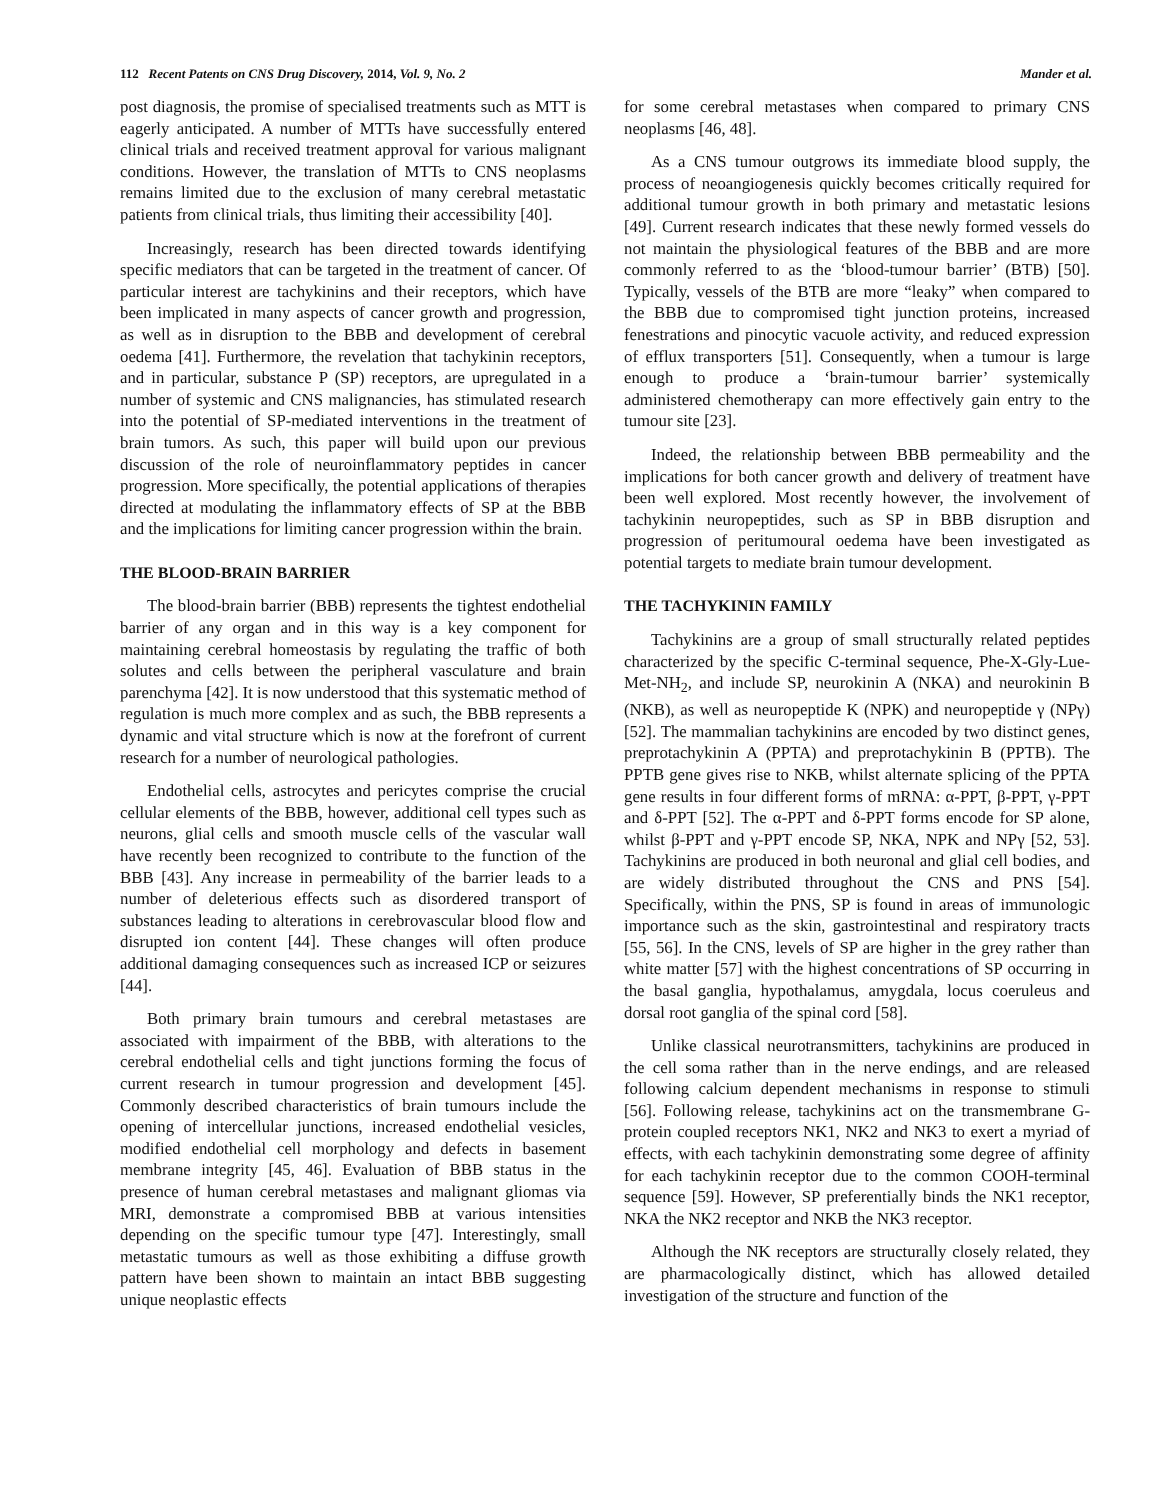112 Recent Patents on CNS Drug Discovery, 2014, Vol. 9, No. 2 Mander et al.
post diagnosis, the promise of specialised treatments such as MTT is eagerly anticipated. A number of MTTs have successfully entered clinical trials and received treatment approval for various malignant conditions. However, the translation of MTTs to CNS neoplasms remains limited due to the exclusion of many cerebral metastatic patients from clinical trials, thus limiting their accessibility [40].
Increasingly, research has been directed towards identifying specific mediators that can be targeted in the treatment of cancer. Of particular interest are tachykinins and their receptors, which have been implicated in many aspects of cancer growth and progression, as well as in disruption to the BBB and development of cerebral oedema [41]. Furthermore, the revelation that tachykinin receptors, and in particular, substance P (SP) receptors, are upregulated in a number of systemic and CNS malignancies, has stimulated research into the potential of SP-mediated interventions in the treatment of brain tumors. As such, this paper will build upon our previous discussion of the role of neuroinflammatory peptides in cancer progression. More specifically, the potential applications of therapies directed at modulating the inflammatory effects of SP at the BBB and the implications for limiting cancer progression within the brain.
THE BLOOD-BRAIN BARRIER
The blood-brain barrier (BBB) represents the tightest endothelial barrier of any organ and in this way is a key component for maintaining cerebral homeostasis by regulating the traffic of both solutes and cells between the peripheral vasculature and brain parenchyma [42]. It is now understood that this systematic method of regulation is much more complex and as such, the BBB represents a dynamic and vital structure which is now at the forefront of current research for a number of neurological pathologies.
Endothelial cells, astrocytes and pericytes comprise the crucial cellular elements of the BBB, however, additional cell types such as neurons, glial cells and smooth muscle cells of the vascular wall have recently been recognized to contribute to the function of the BBB [43]. Any increase in permeability of the barrier leads to a number of deleterious effects such as disordered transport of substances leading to alterations in cerebrovascular blood flow and disrupted ion content [44]. These changes will often produce additional damaging consequences such as increased ICP or seizures [44].
Both primary brain tumours and cerebral metastases are associated with impairment of the BBB, with alterations to the cerebral endothelial cells and tight junctions forming the focus of current research in tumour progression and development [45]. Commonly described characteristics of brain tumours include the opening of intercellular junctions, increased endothelial vesicles, modified endothelial cell morphology and defects in basement membrane integrity [45, 46]. Evaluation of BBB status in the presence of human cerebral metastases and malignant gliomas via MRI, demonstrate a compromised BBB at various intensities depending on the specific tumour type [47]. Interestingly, small metastatic tumours as well as those exhibiting a diffuse growth pattern have been shown to maintain an intact BBB suggesting unique neoplastic effects
for some cerebral metastases when compared to primary CNS neoplasms [46, 48].
As a CNS tumour outgrows its immediate blood supply, the process of neoangiogenesis quickly becomes critically required for additional tumour growth in both primary and metastatic lesions [49]. Current research indicates that these newly formed vessels do not maintain the physiological features of the BBB and are more commonly referred to as the ‘blood-tumour barrier’ (BTB) [50]. Typically, vessels of the BTB are more “leaky” when compared to the BBB due to compromised tight junction proteins, increased fenestrations and pinocytic vacuole activity, and reduced expression of efflux transporters [51]. Consequently, when a tumour is large enough to produce a ‘brain-tumour barrier’ systemically administered chemotherapy can more effectively gain entry to the tumour site [23].
Indeed, the relationship between BBB permeability and the implications for both cancer growth and delivery of treatment have been well explored. Most recently however, the involvement of tachykinin neuropeptides, such as SP in BBB disruption and progression of peritumoural oedema have been investigated as potential targets to mediate brain tumour development.
THE TACHYKININ FAMILY
Tachykinins are a group of small structurally related peptides characterized by the specific C-terminal sequence, Phe-X-Gly-Lue-Met-NH<sub>2</sub>, and include SP, neurokinin A (NKA) and neurokinin B (NKB), as well as neuropeptide K (NPK) and neuropeptide γ (NPγ) [52]. The mammalian tachykinins are encoded by two distinct genes, preprotachykinin A (PPTA) and preprotachykinin B (PPTB). The PPTB gene gives rise to NKB, whilst alternate splicing of the PPTA gene results in four different forms of mRNA: α-PPT, β-PPT, γ-PPT and δ-PPT [52]. The α-PPT and δ-PPT forms encode for SP alone, whilst β-PPT and γ-PPT encode SP, NKA, NPK and NPγ [52, 53]. Tachykinins are produced in both neuronal and glial cell bodies, and are widely distributed throughout the CNS and PNS [54]. Specifically, within the PNS, SP is found in areas of immunologic importance such as the skin, gastrointestinal and respiratory tracts [55, 56]. In the CNS, levels of SP are higher in the grey rather than white matter [57] with the highest concentrations of SP occurring in the basal ganglia, hypothalamus, amygdala, locus coeruleus and dorsal root ganglia of the spinal cord [58].
Unlike classical neurotransmitters, tachykinins are produced in the cell soma rather than in the nerve endings, and are released following calcium dependent mechanisms in response to stimuli [56]. Following release, tachykinins act on the transmembrane G-protein coupled receptors NK1, NK2 and NK3 to exert a myriad of effects, with each tachykinin demonstrating some degree of affinity for each tachykinin receptor due to the common COOH-terminal sequence [59]. However, SP preferentially binds the NK1 receptor, NKA the NK2 receptor and NKB the NK3 receptor.
Although the NK receptors are structurally closely related, they are pharmacologically distinct, which has allowed detailed investigation of the structure and function of the